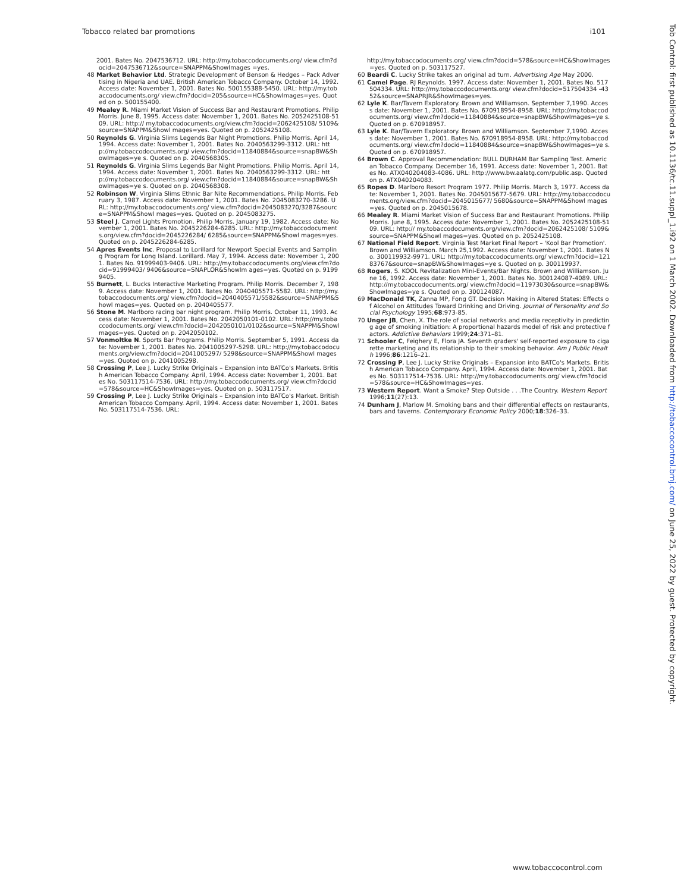Tobacco related bar promotions i101
2001. Bates No. 2047536712. URL: http://my.tobaccodocuments.org/ view.cfm?docid=2047536712&source=SNAPPM&ShowImages =yes.
48 Market Behavior Ltd. Strategic Development of Benson & Hedges – Pack Advertising in Nigeria and UAE. British American Tobacco Company. October 14, 1992. Access date: November 1, 2001. Bates No. 500155388-5450. URL: http://my.tobaccodocuments.org/ view.cfm?docid=205&source=HC&ShowImages=yes. Quoted on p. 500155400.
49 Mealey R. Miami Market Vision of Success Bar and Restaurant Promotions. Philip Morris. June 8, 1995. Access date: November 1, 2001. Bates No. 2052425108-5109. URL: http:// my.tobaccodocuments.org/view.cfm?docid=2062425108/ 5109&source=SNAPPM&Showl mages=yes. Quoted on p. 2052425108.
50 Reynolds G. Virginia Slims Legends Bar Night Promotions. Philip Morris. April 14, 1994. Access date: November 1, 2001. Bates No. 2040563299-3312. URL: http://my.tobaccodocuments.org/ view.cfm?docid=11840884&source=snapBW&ShowImages=ye s. Quoted on p. 2040568305.
51 Reynolds G. Virginia Slims Legends Bar Night Promotions. Philip Morris. April 14, 1994. Access date: November 1, 2001. Bates No. 2040563299-3312. URL: http://my.tobaccodocuments.org/ view.cfm?docid=11840884&source=snapBW&ShowImages=ye s. Quoted on p. 2040568308.
52 Robinson W. Virginia Slims Ethnic Bar Nite Recommendations. Philip Morris. February 3, 1987. Access date: November 1, 2001. Bates No. 2045083270-3286. URL: http://my.tobaccodocuments.org/ view.cfm?docid=2045083270/3287&source=SNAPPM&Showl mages=yes. Quoted on p. 2045083275.
53 Steel J. Camel Lights Promotion. Philip Morris. January 19, 1982. Access date: November 1, 2001. Bates No. 2045226284-6285. URL: http://my.tobaccodocuments.org/view.cfm?docid=2045226284/ 6285&source=SNAPPM&Showl mages=yes. Quoted on p. 2045226284-6285.
54 Apres Events Inc. Proposal to Lorillard for Newport Special Events and Sampling Program for Long Island. Lorillard. May 7, 1994. Access date: November 1, 2001. Bates No. 91999403-9406. URL: http://my.tobaccodocuments.org/view.cfm?docid=91999403/ 9406&source=SNAPLOR&Showlm ages=yes. Quoted on p. 91999405.
55 Burnett, L. Bucks Interactive Marketing Program. Philip Morris. December 7, 1989. Access date: November 1, 2001. Bates No. 2040405571-5582. URL: http://my.tobaccodocuments.org/ view.cfm?docid=2040405571/5582&source=SNAPPM&Showl mages=yes. Quoted on p. 2040405577.
56 Stone M. Marlboro racing bar night program. Philip Morris. October 11, 1993. Access date: November 1, 2001. Bates No. 2042050101-0102. URL: http://my.tobaccodocuments.org/ view.cfm?docid=2042050101/0102&source=SNAPPM&Showl mages=yes. Quoted on p. 2042050102.
57 Vonmoltke N. Sports Bar Programs. Philip Morris. September 5, 1991. Access date: November 1, 2001. Bates No. 2041005297-5298. URL: http://my.tobaccodocuments.org/view.cfm?docid=2041005297/ 5298&source=SNAPPM&Showl mages=yes. Quoted on p. 2041005298.
58 Crossing P, Lee J. Lucky Strike Originals – Expansion into BATCo's Markets. British American Tobacco Company. April, 1994. Access date: November 1, 2001. Bates No. 503117514-7536. URL: http://my.tobaccodocuments.org/ view.cfm?docid=578&source=HC&ShowImages=yes. Quoted on p. 503117517.
59 Crossing P, Lee J. Lucky Strike Originals – Expansion into BATCo's Market. British American Tobacco Company. April, 1994. Access date: November 1, 2001. Bates No. 503117514-7536. URL:
http://my.tobaccodocuments.org/ view.cfm?docid=578&source=HC&ShowImages=yes. Quoted on p. 503117527.
60 Beardi C. Lucky Strike takes an original ad turn. Advertising Age May 2000.
61 Camel Page. RJ Reynolds. 1997. Access date: November 1, 2001. Bates No. 517504334. URL: http://my.tobaccodocuments.org/ view.cfm?docid=517504334 -4352&source=SNAPRJR&ShowImages=yes.
62 Lyle K. Bar/Tavern Exploratory. Brown and Williamson. September 7,1990. Access date: November 1, 2001. Bates No. 670918954-8958. URL: http://my.tobaccodocuments.org/ view.cfm?docid=11840884&source=snapBW&ShowImages=ye s. Quoted on p. 670918957.
63 Lyle K. Bar/Tavern Exploratory. Brown and Williamson. September 7,1990. Access date: November 1, 2001. Bates No. 670918954-8958. URL: http://my.tobaccodocuments.org/ view.cfm?docid=11840884&source=snapBW&ShowImages=ye s. Quoted on p. 670918957.
64 Brown C. Approval Recommendation: BULL DURHAM Bar Sampling Test. American Tobacco Company. December 16, 1991. Access date: November 1, 2001. Bates No. ATX040204083-4086. URL: http://www.bw.aalatg.com/public.asp. Quoted on p. ATX040204083.
65 Ropes D. Marlboro Resort Program 1977. Philip Morris. March 3, 1977. Access date: November 1, 2001. Bates No. 2045015677-5679. URL: http://my.tobaccodocuments.org/view.cfm?docid=2045015677/ 5680&source=SNAPPM&Showl mages=yes. Quoted on p. 2045015678.
66 Mealey R. Miami Market Vision of Success Bar and Restaurant Promotions. Philip Morris. June 8, 1995. Access date: November 1, 2001. Bates No. 2052425108-5109. URL: http:// my.tobaccodocuments.org/view.cfm?docid=2062425108/ 5109&source=SNAPPM&Showl mages=yes. Quoted on p. 2052425108.
67 National Field Report. Virginia Test Market Final Report – 'Kool Bar Promotion'. Brown and Williamson. March 25,1992. Access date: November 1, 2001. Bates No. 300119932-9971. URL: http://my.tobaccodocuments.org/ view.cfm?docid=12183767&source=snapBW&ShowImages=ye s. Quoted on p. 300119937.
68 Rogers, S. KOOL Revitalization Mini-Events/Bar Nights. Brown and Williamson. June 16, 1992. Access date: November 1, 2001. Bates No. 300124087-4089. URL: http://my.tobaccodocuments.org/ view.cfm?docid=11973030&source=snapBW&ShowImages=ye s. Quoted on p. 300124087.
69 MacDonald TK, Zanna MP, Fong GT. Decision Making in Altered States: Effects of Alcohol on Attitudes Toward Drinking and Driving. Journal of Personality and Social Psychology 1995;68:973-85.
70 Unger JB, Chen, X. The role of social networks and media receptivity in predicting age of smoking initiation: A proportional hazards model of risk and protective factors. Addictive Behaviors 1999;24:371–81.
71 Schooler C, Feighery E, Flora JA. Seventh graders' self-reported exposure to cigarette marketing and its relationship to their smoking behavior. Am J Public Health 1996;86:1216–21.
72 Crossing P, Lee J. Lucky Strike Originals – Expansion into BATCo's Markets. British American Tobacco Company. April, 1994. Access date: November 1, 2001. Bates No. 503117514-7536. URL: http://my.tobaccodocuments.org/ view.cfm?docid=578&source=HC&ShowImages=yes.
73 Western Report. Want a Smoke? Step Outside . . .The Country. Western Report 1996;11(27):13.
74 Dunham J, Marlow M. Smoking bans and their differential effects on restaurants, bars and taverns. Contemporary Economic Policy 2000;18:326–33.
Tob Control: first published as 10.1136/tc.11.suppl_1.i92 on 1 March 2002. Downloaded from http://tobaccocontrol.bmj.com/ on June 25, 2022 by guest. Protected by copyright.
www.tobaccocontrol.com